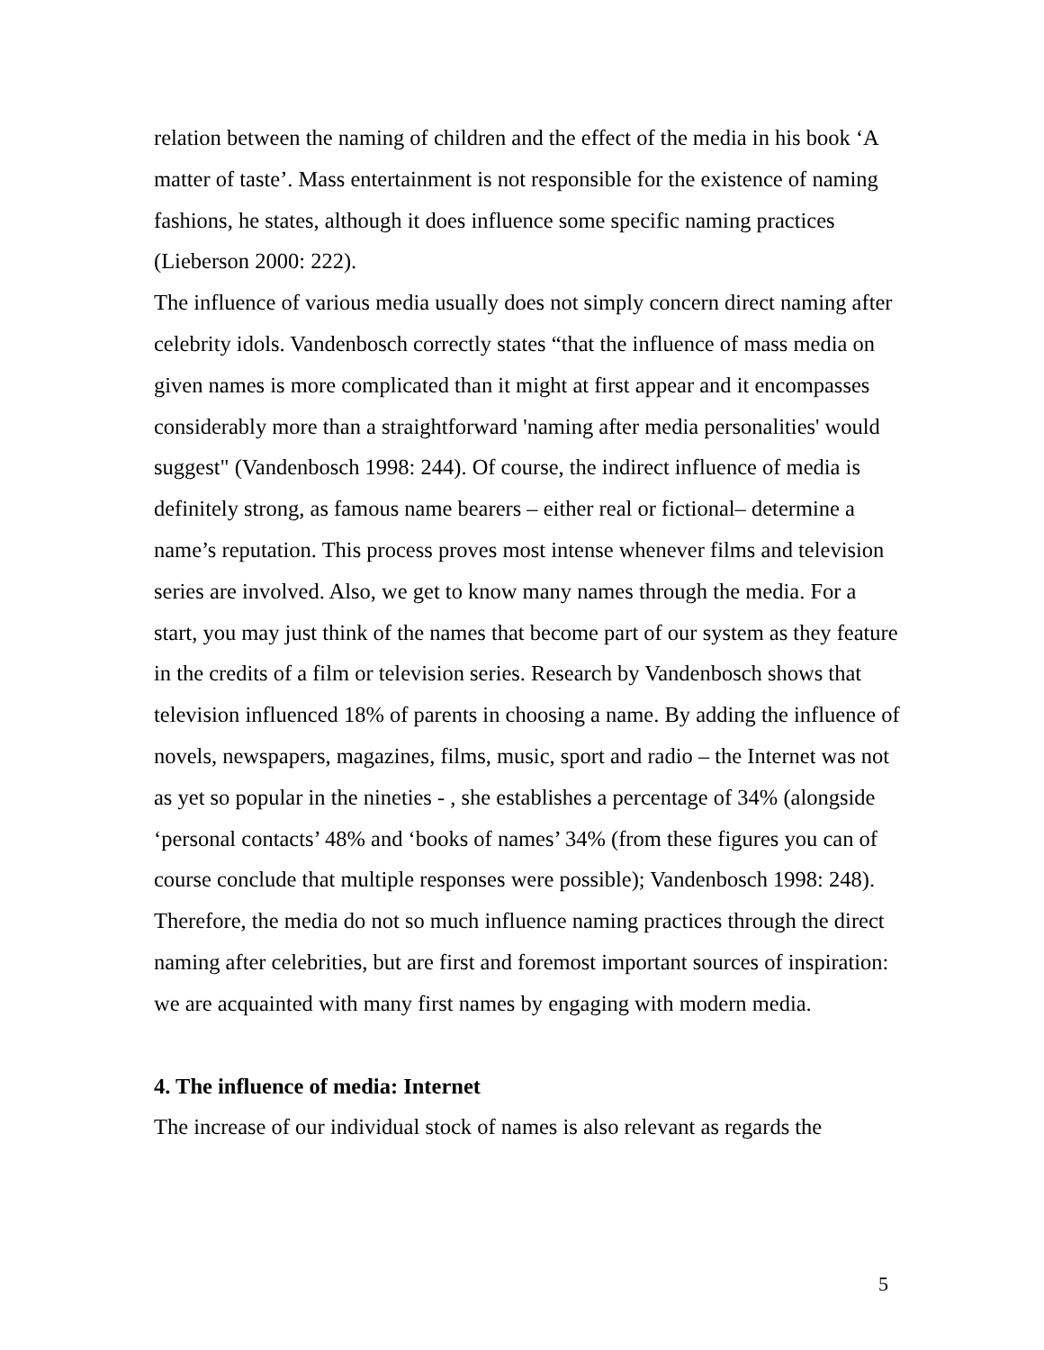relation between the naming of children and the effect of the media in his book ‘A matter of taste’. Mass entertainment is not responsible for the existence of naming fashions, he states, although it does influence some specific naming practices (Lieberson 2000: 222).
The influence of various media usually does not simply concern direct naming after celebrity idols. Vandenbosch correctly states “that the influence of mass media on given names is more complicated than it might at first appear and it encompasses considerably more than a straightforward 'naming after media personalities' would suggest" (Vandenbosch 1998: 244). Of course, the indirect influence of media is definitely strong, as famous name bearers – either real or fictional– determine a name’s reputation. This process proves most intense whenever films and television series are involved. Also, we get to know many names through the media. For a start, you may just think of the names that become part of our system as they feature in the credits of a film or television series. Research by Vandenbosch shows that television influenced 18% of parents in choosing a name. By adding the influence of novels, newspapers, magazines, films, music, sport and radio – the Internet was not as yet so popular in the nineties - , she establishes a percentage of 34% (alongside ‘personal contacts’ 48% and ‘books of names’ 34% (from these figures you can of course conclude that multiple responses were possible); Vandenbosch 1998: 248). Therefore, the media do not so much influence naming practices through the direct naming after celebrities, but are first and foremost important sources of inspiration: we are acquainted with many first names by engaging with modern media.
4. The influence of media: Internet
The increase of our individual stock of names is also relevant as regards the
5